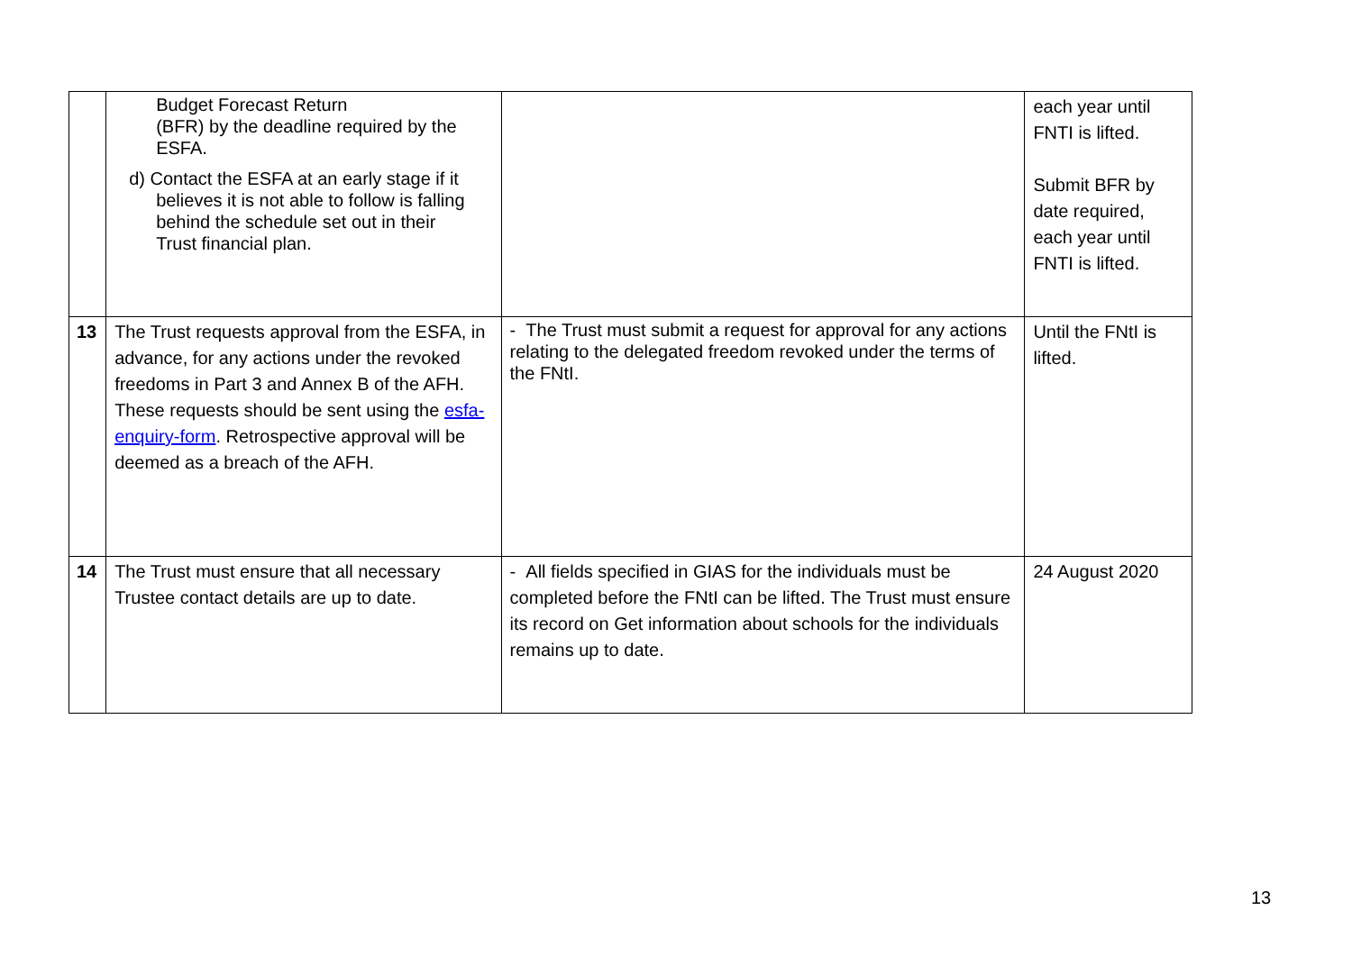| | Budget Forecast Return (BFR) by the deadline required by the ESFA. d) Contact the ESFA at an early stage if it believes it is not able to follow is falling behind the schedule set out in their Trust financial plan. | | each year until FNTI is lifted. Submit BFR by date required, each year until FNTI is lifted. |
| 13 | The Trust requests approval from the ESFA, in advance, for any actions under the revoked freedoms in Part 3 and Annex B of the AFH. These requests should be sent using the esfa-enquiry-form . Retrospective approval will be deemed as a breach of the AFH. | - The Trust must submit a request for approval for any actions relating to the delegated freedom revoked under the terms of the FNtI. | Until the FNtI is lifted. |
| 14 | The Trust must ensure that all necessary Trustee contact details are up to date. | - All fields specified in GIAS for the individuals must be completed before the FNtI can be lifted. The Trust must ensure its record on Get information about schools for the individuals remains up to date. | 24 August 2020 |
13